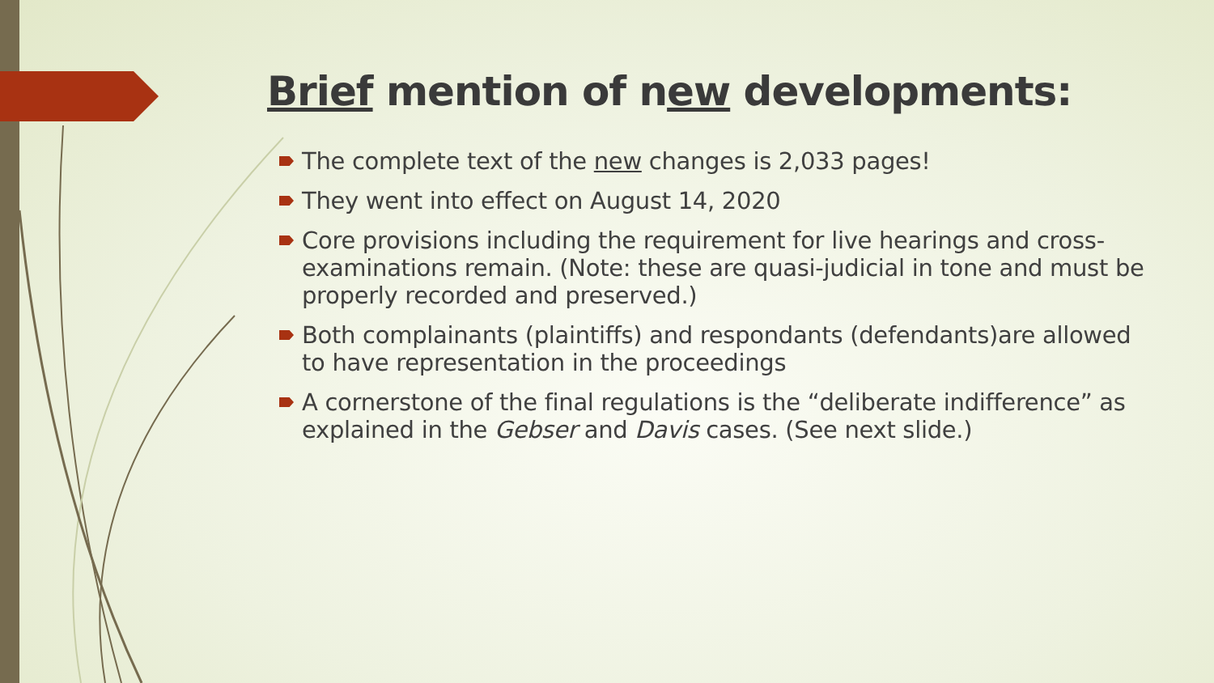Brief mention of new developments:
The complete text of the new changes is 2,033 pages!
They went into effect on August 14, 2020
Core provisions including the requirement for live hearings and cross-examinations remain. (Note: these are quasi-judicial in tone and must be properly recorded and preserved.)
Both complainants (plaintiffs) and respondants (defendants)are allowed to have representation in the proceedings
A cornerstone of the final regulations is the “deliberate indifference” as explained in the Gebser and Davis cases. (See next slide.)